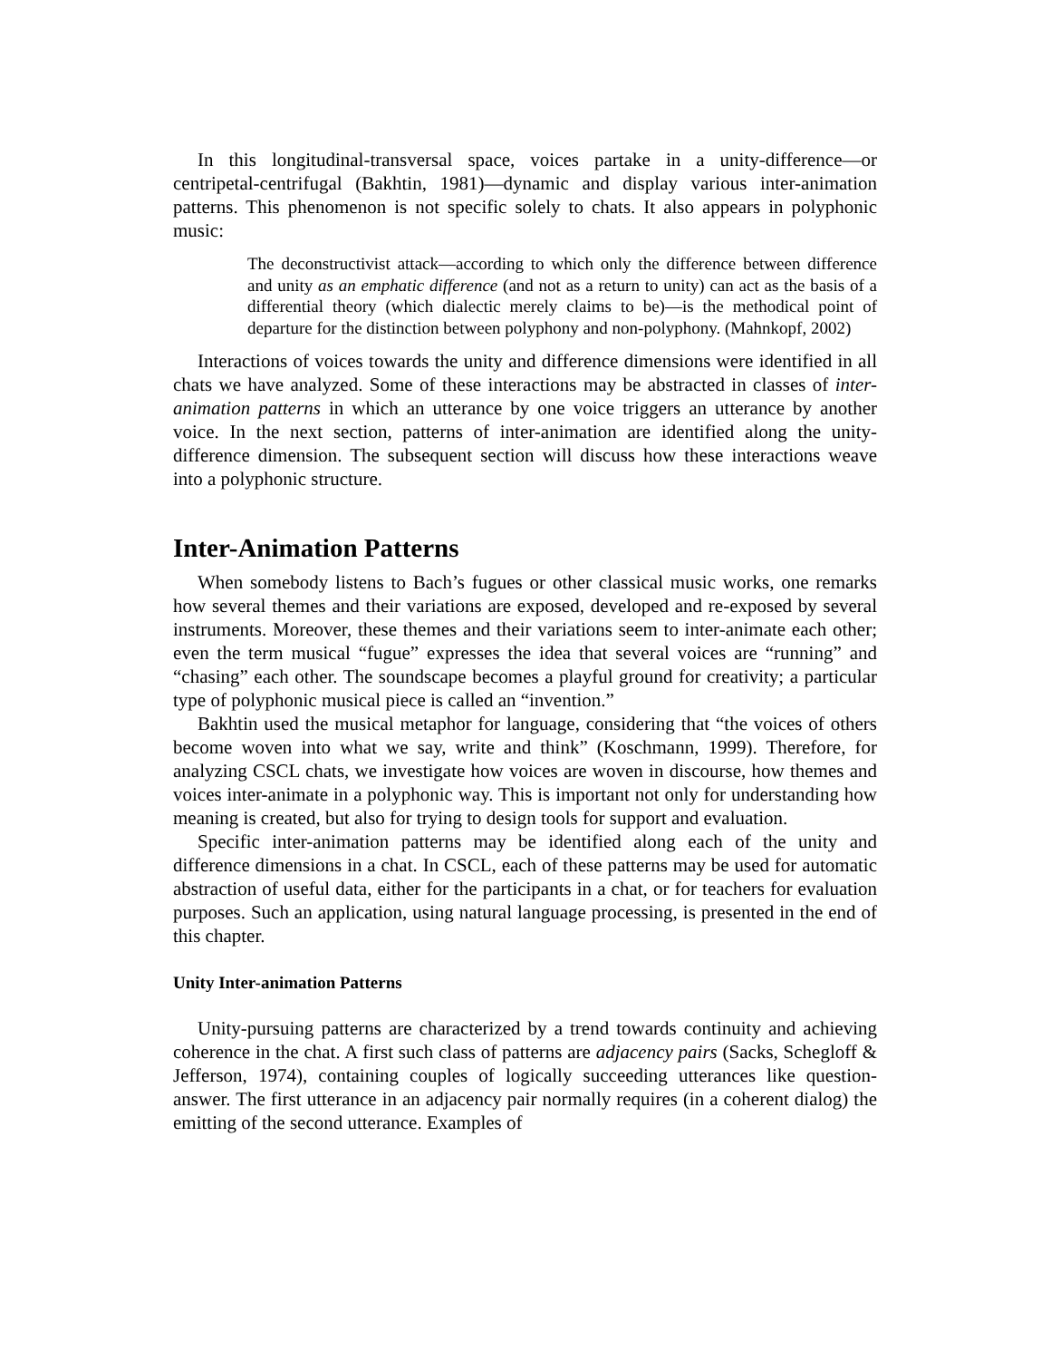In this longitudinal-transversal space, voices partake in a unity-difference—or centripetal-centrifugal (Bakhtin, 1981)—dynamic and display various inter-animation patterns. This phenomenon is not specific solely to chats. It also appears in polyphonic music:
The deconstructivist attack—according to which only the difference between difference and unity as an emphatic difference (and not as a return to unity) can act as the basis of a differential theory (which dialectic merely claims to be)—is the methodical point of departure for the distinction between polyphony and non-polyphony. (Mahnkopf, 2002)
Interactions of voices towards the unity and difference dimensions were identified in all chats we have analyzed. Some of these interactions may be abstracted in classes of inter-animation patterns in which an utterance by one voice triggers an utterance by another voice. In the next section, patterns of inter-animation are identified along the unity-difference dimension. The subsequent section will discuss how these interactions weave into a polyphonic structure.
Inter-Animation Patterns
When somebody listens to Bach’s fugues or other classical music works, one remarks how several themes and their variations are exposed, developed and re-exposed by several instruments. Moreover, these themes and their variations seem to inter-animate each other; even the term musical “fugue” expresses the idea that several voices are “running” and “chasing” each other. The soundscape becomes a playful ground for creativity; a particular type of polyphonic musical piece is called an “invention.”
Bakhtin used the musical metaphor for language, considering that “the voices of others become woven into what we say, write and think” (Koschmann, 1999). Therefore, for analyzing CSCL chats, we investigate how voices are woven in discourse, how themes and voices inter-animate in a polyphonic way. This is important not only for understanding how meaning is created, but also for trying to design tools for support and evaluation.
Specific inter-animation patterns may be identified along each of the unity and difference dimensions in a chat. In CSCL, each of these patterns may be used for automatic abstraction of useful data, either for the participants in a chat, or for teachers for evaluation purposes. Such an application, using natural language processing, is presented in the end of this chapter.
Unity Inter-animation Patterns
Unity-pursuing patterns are characterized by a trend towards continuity and achieving coherence in the chat. A first such class of patterns are adjacency pairs (Sacks, Schegloff & Jefferson, 1974), containing couples of logically succeeding utterances like question-answer. The first utterance in an adjacency pair normally requires (in a coherent dialog) the emitting of the second utterance. Examples of